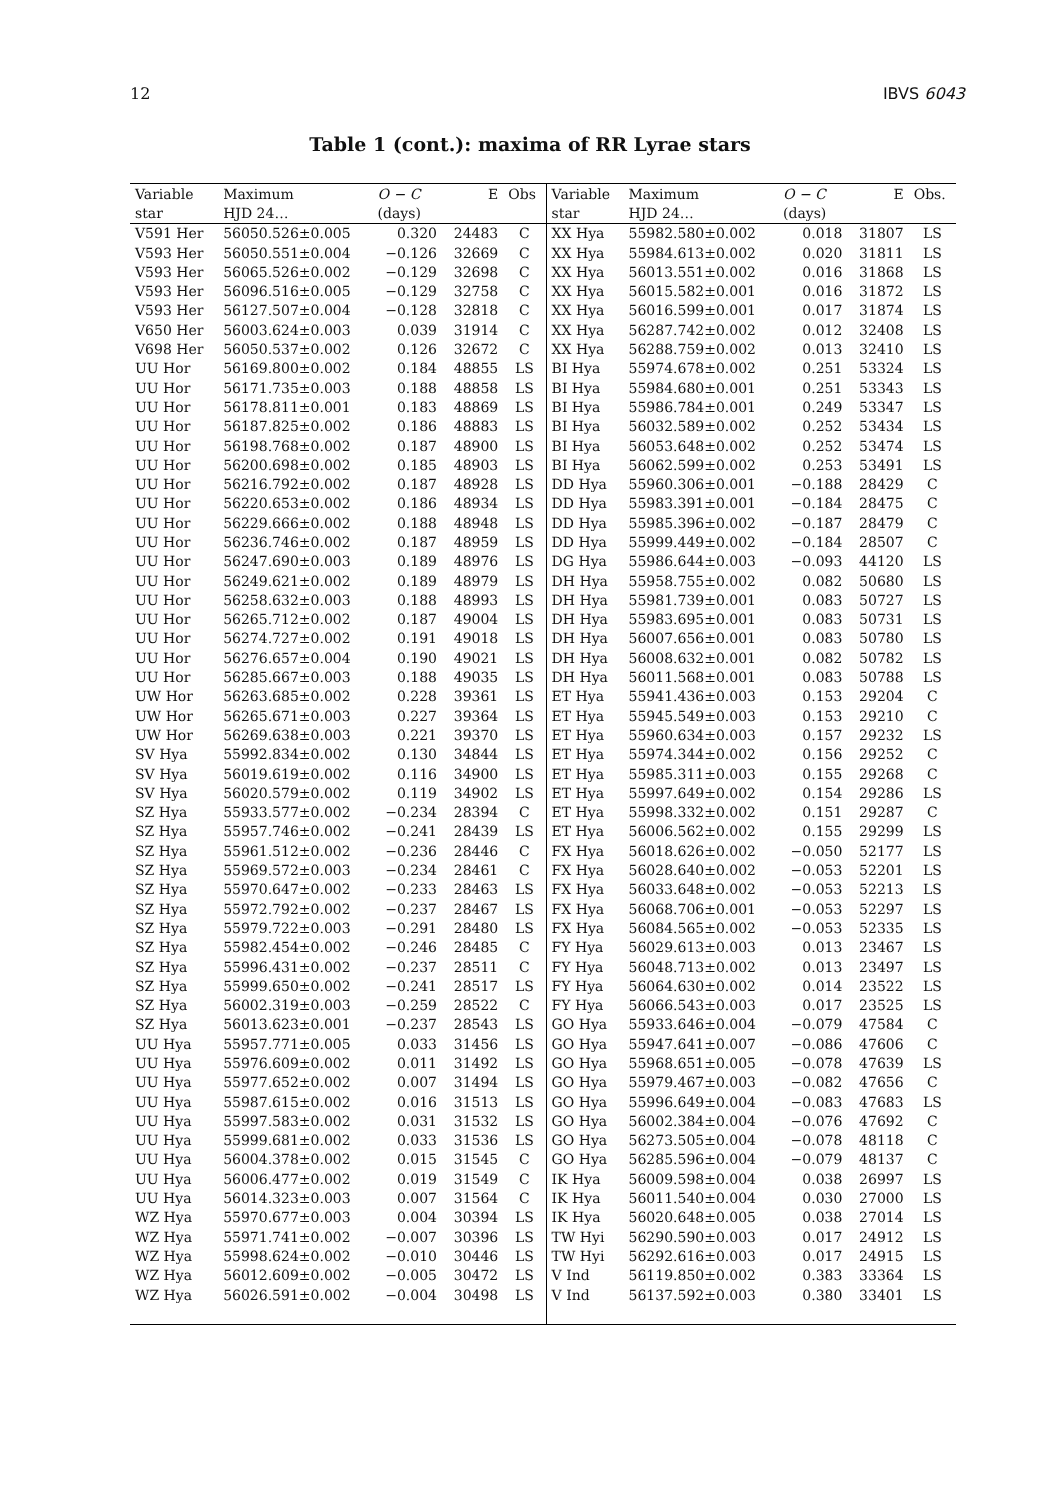12 IBVS 6043
Table 1 (cont.): maxima of RR Lyrae stars
| Variable | Maximum | O − C | E | Obs | Variable | Maximum | O − C | E | Obs. |
| --- | --- | --- | --- | --- | --- | --- | --- | --- | --- |
| star | HJD 24… | (days) | | | star | HJD 24… | (days) | | |
| V591 Her | 56050.526±0.005 | 0.320 | 24483 | C | XX Hya | 55982.580±0.002 | 0.018 | 31807 | LS |
| V593 Her | 56050.551±0.004 | −0.126 | 32669 | C | XX Hya | 55984.613±0.002 | 0.020 | 31811 | LS |
| V593 Her | 56065.526±0.002 | −0.129 | 32698 | C | XX Hya | 56013.551±0.002 | 0.016 | 31868 | LS |
| V593 Her | 56096.516±0.005 | −0.129 | 32758 | C | XX Hya | 56015.582±0.001 | 0.016 | 31872 | LS |
| V593 Her | 56127.507±0.004 | −0.128 | 32818 | C | XX Hya | 56016.599±0.001 | 0.017 | 31874 | LS |
| V650 Her | 56003.624±0.003 | 0.039 | 31914 | C | XX Hya | 56287.742±0.002 | 0.012 | 32408 | LS |
| V698 Her | 56050.537±0.002 | 0.126 | 32672 | C | XX Hya | 56288.759±0.002 | 0.013 | 32410 | LS |
| UU Hor | 56169.800±0.002 | 0.184 | 48855 | LS | BI Hya | 55974.678±0.002 | 0.251 | 53324 | LS |
| UU Hor | 56171.735±0.003 | 0.188 | 48858 | LS | BI Hya | 55984.680±0.001 | 0.251 | 53343 | LS |
| UU Hor | 56178.811±0.001 | 0.183 | 48869 | LS | BI Hya | 55986.784±0.001 | 0.249 | 53347 | LS |
| UU Hor | 56187.825±0.002 | 0.186 | 48883 | LS | BI Hya | 56032.589±0.002 | 0.252 | 53434 | LS |
| UU Hor | 56198.768±0.002 | 0.187 | 48900 | LS | BI Hya | 56053.648±0.002 | 0.252 | 53474 | LS |
| UU Hor | 56200.698±0.002 | 0.185 | 48903 | LS | BI Hya | 56062.599±0.002 | 0.253 | 53491 | LS |
| UU Hor | 56216.792±0.002 | 0.187 | 48928 | LS | DD Hya | 55960.306±0.001 | −0.188 | 28429 | C |
| UU Hor | 56220.653±0.002 | 0.186 | 48934 | LS | DD Hya | 55983.391±0.001 | −0.184 | 28475 | C |
| UU Hor | 56229.666±0.002 | 0.188 | 48948 | LS | DD Hya | 55985.396±0.002 | −0.187 | 28479 | C |
| UU Hor | 56236.746±0.002 | 0.187 | 48959 | LS | DD Hya | 55999.449±0.002 | −0.184 | 28507 | C |
| UU Hor | 56247.690±0.003 | 0.189 | 48976 | LS | DG Hya | 55986.644±0.003 | −0.093 | 44120 | LS |
| UU Hor | 56249.621±0.002 | 0.189 | 48979 | LS | DH Hya | 55958.755±0.002 | 0.082 | 50680 | LS |
| UU Hor | 56258.632±0.003 | 0.188 | 48993 | LS | DH Hya | 55981.739±0.001 | 0.083 | 50727 | LS |
| UU Hor | 56265.712±0.002 | 0.187 | 49004 | LS | DH Hya | 55983.695±0.001 | 0.083 | 50731 | LS |
| UU Hor | 56274.727±0.002 | 0.191 | 49018 | LS | DH Hya | 56007.656±0.001 | 0.083 | 50780 | LS |
| UU Hor | 56276.657±0.004 | 0.190 | 49021 | LS | DH Hya | 56008.632±0.001 | 0.082 | 50782 | LS |
| UU Hor | 56285.667±0.003 | 0.188 | 49035 | LS | DH Hya | 56011.568±0.001 | 0.083 | 50788 | LS |
| UW Hor | 56263.685±0.002 | 0.228 | 39361 | LS | ET Hya | 55941.436±0.003 | 0.153 | 29204 | C |
| UW Hor | 56265.671±0.003 | 0.227 | 39364 | LS | ET Hya | 55945.549±0.003 | 0.153 | 29210 | C |
| UW Hor | 56269.638±0.003 | 0.221 | 39370 | LS | ET Hya | 55960.634±0.003 | 0.157 | 29232 | LS |
| SV Hya | 55992.834±0.002 | 0.130 | 34844 | LS | ET Hya | 55974.344±0.002 | 0.156 | 29252 | C |
| SV Hya | 56019.619±0.002 | 0.116 | 34900 | LS | ET Hya | 55985.311±0.003 | 0.155 | 29268 | C |
| SV Hya | 56020.579±0.002 | 0.119 | 34902 | LS | ET Hya | 55997.649±0.002 | 0.154 | 29286 | LS |
| SZ Hya | 55933.577±0.002 | −0.234 | 28394 | C | ET Hya | 55998.332±0.002 | 0.151 | 29287 | C |
| SZ Hya | 55957.746±0.002 | −0.241 | 28439 | LS | ET Hya | 56006.562±0.002 | 0.155 | 29299 | LS |
| SZ Hya | 55961.512±0.002 | −0.236 | 28446 | C | FX Hya | 56018.626±0.002 | −0.050 | 52177 | LS |
| SZ Hya | 55969.572±0.003 | −0.234 | 28461 | C | FX Hya | 56028.640±0.002 | −0.053 | 52201 | LS |
| SZ Hya | 55970.647±0.002 | −0.233 | 28463 | LS | FX Hya | 56033.648±0.002 | −0.053 | 52213 | LS |
| SZ Hya | 55972.792±0.002 | −0.237 | 28467 | LS | FX Hya | 56068.706±0.001 | −0.053 | 52297 | LS |
| SZ Hya | 55979.722±0.003 | −0.291 | 28480 | LS | FX Hya | 56084.565±0.002 | −0.053 | 52335 | LS |
| SZ Hya | 55982.454±0.002 | −0.246 | 28485 | C | FY Hya | 56029.613±0.003 | 0.013 | 23467 | LS |
| SZ Hya | 55996.431±0.002 | −0.237 | 28511 | C | FY Hya | 56048.713±0.002 | 0.013 | 23497 | LS |
| SZ Hya | 55999.650±0.002 | −0.241 | 28517 | LS | FY Hya | 56064.630±0.002 | 0.014 | 23522 | LS |
| SZ Hya | 56002.319±0.003 | −0.259 | 28522 | C | FY Hya | 56066.543±0.003 | 0.017 | 23525 | LS |
| SZ Hya | 56013.623±0.001 | −0.237 | 28543 | LS | GO Hya | 55933.646±0.004 | −0.079 | 47584 | C |
| UU Hya | 55957.771±0.005 | 0.033 | 31456 | LS | GO Hya | 55947.641±0.007 | −0.086 | 47606 | C |
| UU Hya | 55976.609±0.002 | 0.011 | 31492 | LS | GO Hya | 55968.651±0.005 | −0.078 | 47639 | LS |
| UU Hya | 55977.652±0.002 | 0.007 | 31494 | LS | GO Hya | 55979.467±0.003 | −0.082 | 47656 | C |
| UU Hya | 55987.615±0.002 | 0.016 | 31513 | LS | GO Hya | 55996.649±0.004 | −0.083 | 47683 | LS |
| UU Hya | 55997.583±0.002 | 0.031 | 31532 | LS | GO Hya | 56002.384±0.004 | −0.076 | 47692 | C |
| UU Hya | 55999.681±0.002 | 0.033 | 31536 | LS | GO Hya | 56273.505±0.004 | −0.078 | 48118 | C |
| UU Hya | 56004.378±0.002 | 0.015 | 31545 | C | GO Hya | 56285.596±0.004 | −0.079 | 48137 | C |
| UU Hya | 56006.477±0.002 | 0.019 | 31549 | C | IK Hya | 56009.598±0.004 | 0.038 | 26997 | LS |
| UU Hya | 56014.323±0.003 | 0.007 | 31564 | C | IK Hya | 56011.540±0.004 | 0.030 | 27000 | LS |
| WZ Hya | 55970.677±0.003 | 0.004 | 30394 | LS | IK Hya | 56020.648±0.005 | 0.038 | 27014 | LS |
| WZ Hya | 55971.741±0.002 | −0.007 | 30396 | LS | TW Hyi | 56290.590±0.003 | 0.017 | 24912 | LS |
| WZ Hya | 55998.624±0.002 | −0.010 | 30446 | LS | TW Hyi | 56292.616±0.003 | 0.017 | 24915 | LS |
| WZ Hya | 56012.609±0.002 | −0.005 | 30472 | LS | V Ind | 56119.850±0.002 | 0.383 | 33364 | LS |
| WZ Hya | 56026.591±0.002 | −0.004 | 30498 | LS | V Ind | 56137.592±0.003 | 0.380 | 33401 | LS |